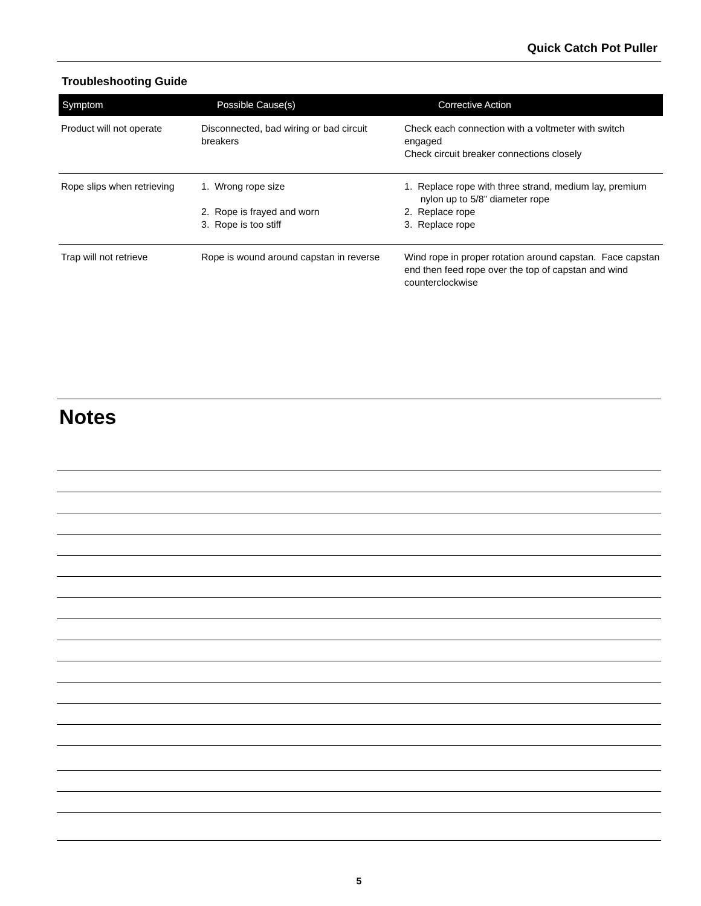Quick Catch Pot Puller
Troubleshooting Guide
| Symptom | Possible Cause(s) | Corrective Action |
| --- | --- | --- |
| Product will not operate | Disconnected, bad wiring or bad circuit breakers | Check each connection with a voltmeter with switch engaged Check circuit breaker connections closely |
| Rope slips when retrieving | 1. Wrong rope size 2. Rope is frayed and worn 3. Rope is too stiff | 1. Replace rope with three strand, medium lay, premium nylon up to 5/8” diameter rope 2. Replace rope 3. Replace rope |
| Trap will not retrieve | Rope is wound around capstan in reverse | Wind rope in proper rotation around capstan. Face capstan end then feed rope over the top of capstan and wind counterclockwise |
Notes
5